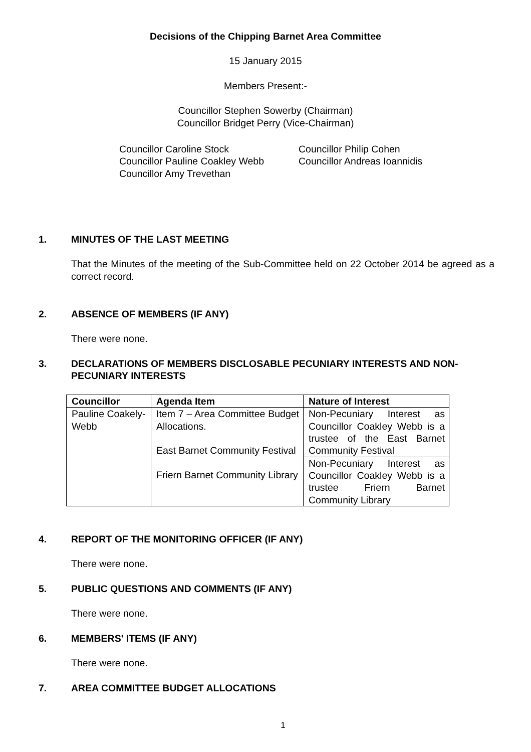Decisions of the Chipping Barnet Area Committee
15 January 2015
Members Present:-
Councillor Stephen Sowerby (Chairman)
Councillor Bridget Perry (Vice-Chairman)
Councillor Caroline Stock
Councillor Pauline Coakley Webb
Councillor Amy Trevethan
Councillor Philip Cohen
Councillor Andreas Ioannidis
1. MINUTES OF THE LAST MEETING
That the Minutes of the meeting of the Sub-Committee held on 22 October 2014 be agreed as a correct record.
2. ABSENCE OF MEMBERS (IF ANY)
There were none.
3. DECLARATIONS OF MEMBERS DISCLOSABLE PECUNIARY INTERESTS AND NON-PECUNIARY INTERESTS
| Councillor | Agenda Item | Nature of Interest |
| --- | --- | --- |
| Pauline Coakely-Webb | Item 7 – Area Committee Budget Allocations. East Barnet Community Festival Friern Barnet Community Library | Non-Pecuniary Interest as Councillor Coakley Webb is a trustee of the East Barnet Community Festival |
| | | Non-Pecuniary Interest as Councillor Coakley Webb is a trustee Friern Barnet Community Library |
4. REPORT OF THE MONITORING OFFICER (IF ANY)
There were none.
5. PUBLIC QUESTIONS AND COMMENTS (IF ANY)
There were none.
6. MEMBERS' ITEMS (IF ANY)
There were none.
7. AREA COMMITTEE BUDGET ALLOCATIONS
1